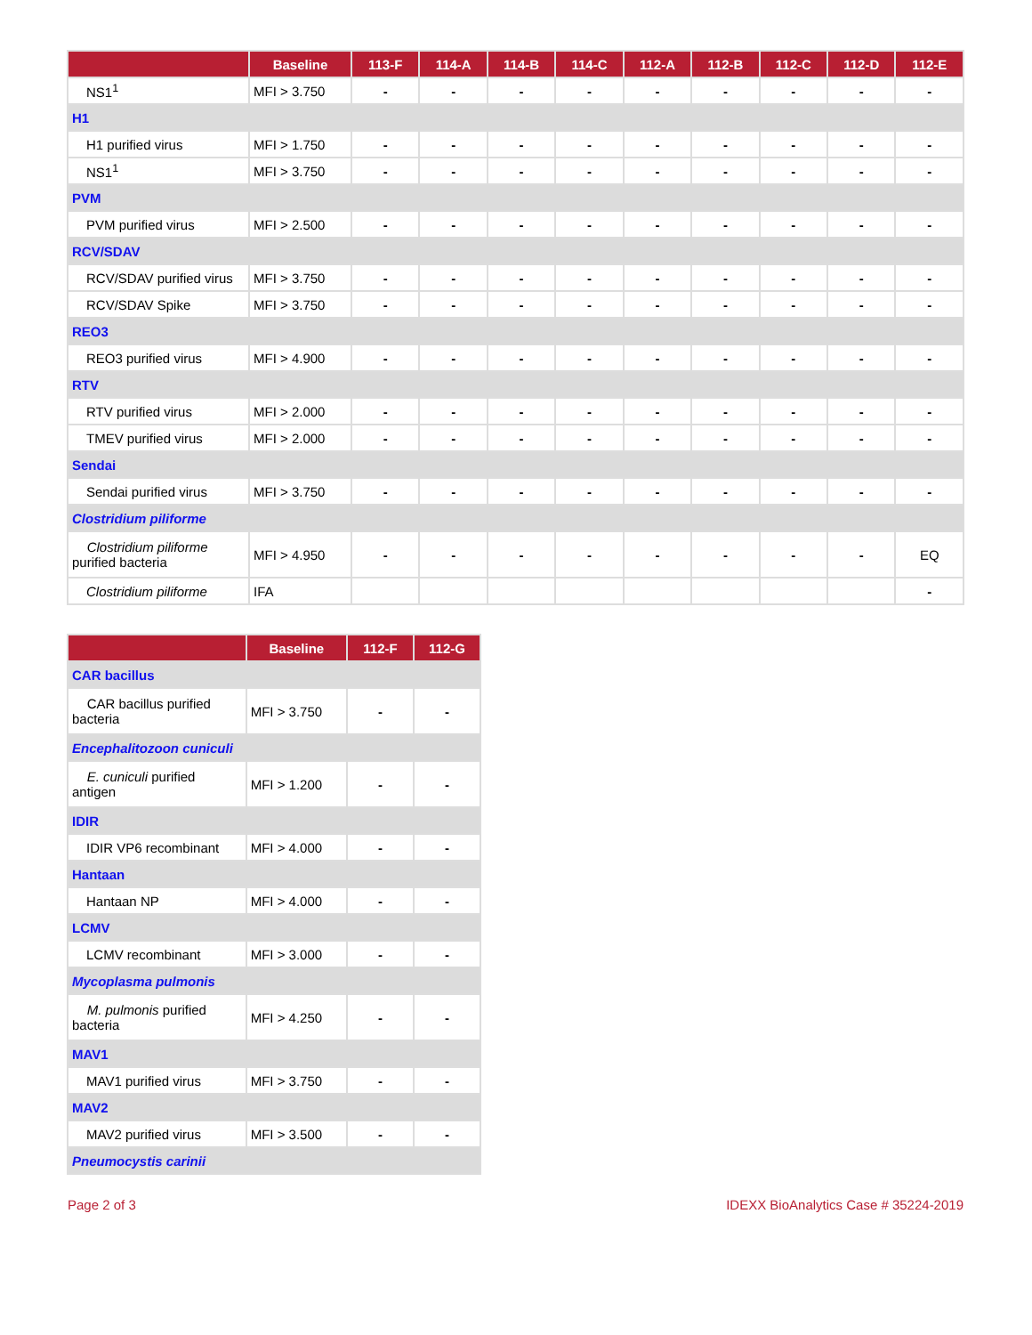| | Baseline | 113-F | 114-A | 114-B | 114-C | 112-A | 112-B | 112-C | 112-D | 112-E |
| --- | --- | --- | --- | --- | --- | --- | --- | --- | --- | --- |
| NS1<sup>1</sup> | MFI > 3.750 | - | - | - | - | - | - | - | - | - |
| H1 | | | | | | | | | | |
| H1 purified virus | MFI > 1.750 | - | - | - | - | - | - | - | - | - |
| NS1<sup>1</sup> | MFI > 3.750 | - | - | - | - | - | - | - | - | - |
| PVM | | | | | | | | | | |
| PVM purified virus | MFI > 2.500 | - | - | - | - | - | - | - | - | - |
| RCV/SDAV | | | | | | | | | | |
| RCV/SDAV purified virus | MFI > 3.750 | - | - | - | - | - | - | - | - | - |
| RCV/SDAV Spike | MFI > 3.750 | - | - | - | - | - | - | - | - | - |
| REO3 | | | | | | | | | | |
| REO3 purified virus | MFI > 4.900 | - | - | - | - | - | - | - | - | - |
| RTV | | | | | | | | | | |
| RTV purified virus | MFI > 2.000 | - | - | - | - | - | - | - | - | - |
| TMEV purified virus | MFI > 2.000 | - | - | - | - | - | - | - | - | - |
| Sendai | | | | | | | | | | |
| Sendai purified virus | MFI > 3.750 | - | - | - | - | - | - | - | - | - |
| Clostridium piliforme | | | | | | | | | | |
| Clostridium piliforme purified bacteria | MFI > 4.950 | - | - | - | - | - | - | - | - | EQ |
| Clostridium piliforme | IFA | | | | | | | | | - |
| | Baseline | 112-F | 112-G |
| --- | --- | --- | --- |
| CAR bacillus | | | |
| CAR bacillus purified bacteria | MFI > 3.750 | - | - |
| Encephalitozoon cuniculi | | | |
| E. cuniculi purified antigen | MFI > 1.200 | - | - |
| IDIR | | | |
| IDIR VP6 recombinant | MFI > 4.000 | - | - |
| Hantaan | | | |
| Hantaan NP | MFI > 4.000 | - | - |
| LCMV | | | |
| LCMV recombinant | MFI > 3.000 | - | - |
| Mycoplasma pulmonis | | | |
| M. pulmonis purified bacteria | MFI > 4.250 | - | - |
| MAV1 | | | |
| MAV1 purified virus | MFI > 3.750 | - | - |
| MAV2 | | | |
| MAV2 purified virus | MFI > 3.500 | - | - |
| Pneumocystis carinii | | | |
Page 2 of 3 IDEXX BioAnalytics Case # 35224-2019